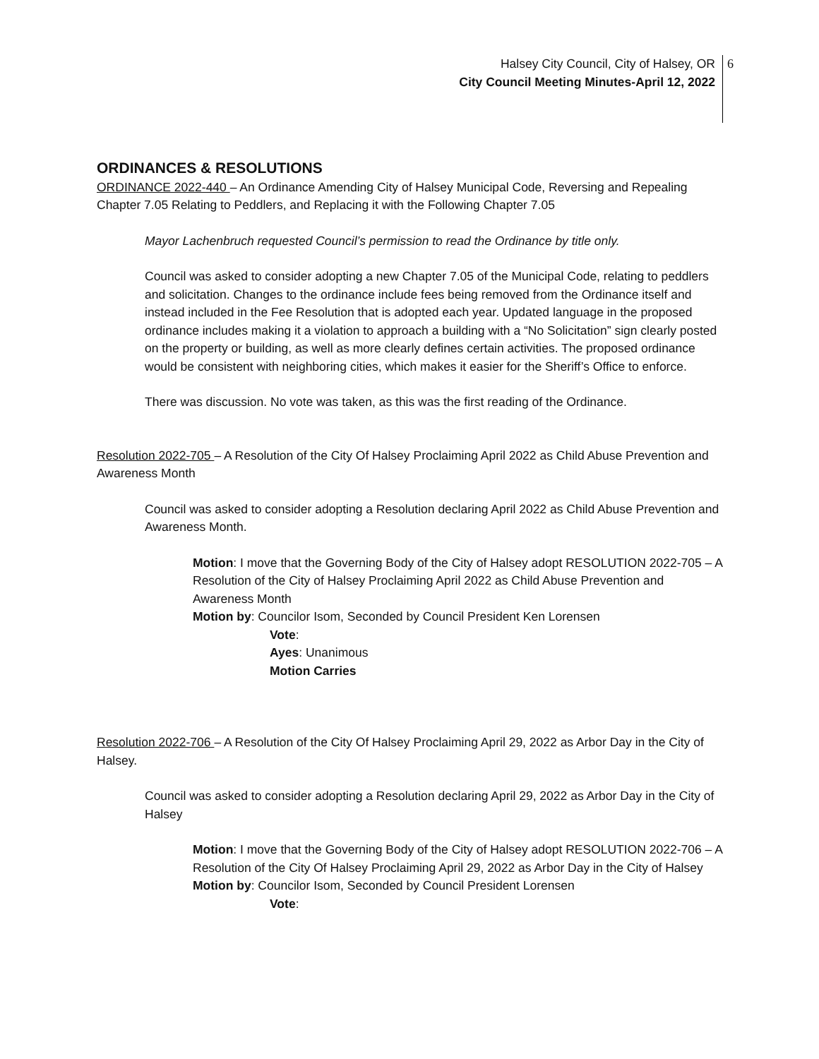Halsey City Council, City of Halsey, OR
City Council Meeting Minutes-April 12, 2022
6
ORDINANCES & RESOLUTIONS
ORDINANCE 2022-440 – An Ordinance Amending City of Halsey Municipal Code, Reversing and Repealing Chapter 7.05 Relating to Peddlers, and Replacing it with the Following Chapter 7.05
Mayor Lachenbruch requested Council’s permission to read the Ordinance by title only.
Council was asked to consider adopting a new Chapter 7.05 of the Municipal Code, relating to peddlers and solicitation. Changes to the ordinance include fees being removed from the Ordinance itself and instead included in the Fee Resolution that is adopted each year. Updated language in the proposed ordinance includes making it a violation to approach a building with a “No Solicitation” sign clearly posted on the property or building, as well as more clearly defines certain activities. The proposed ordinance would be consistent with neighboring cities, which makes it easier for the Sheriff’s Office to enforce.
There was discussion. No vote was taken, as this was the first reading of the Ordinance.
Resolution 2022-705 – A Resolution of the City Of Halsey Proclaiming April 2022 as Child Abuse Prevention and Awareness Month
Council was asked to consider adopting a Resolution declaring April 2022 as Child Abuse Prevention and Awareness Month.
Motion: I move that the Governing Body of the City of Halsey adopt RESOLUTION 2022-705 – A Resolution of the City of Halsey Proclaiming April 2022 as Child Abuse Prevention and Awareness Month
Motion by: Councilor Isom, Seconded by Council President Ken Lorensen
Vote:
Ayes: Unanimous
Motion Carries
Resolution 2022-706 – A Resolution of the City Of Halsey Proclaiming April 29, 2022 as Arbor Day in the City of Halsey.
Council was asked to consider adopting a Resolution declaring April 29, 2022 as Arbor Day in the City of Halsey
Motion: I move that the Governing Body of the City of Halsey adopt RESOLUTION 2022-706 – A Resolution of the City Of Halsey Proclaiming April 29, 2022 as Arbor Day in the City of Halsey
Motion by: Councilor Isom, Seconded by Council President Lorensen
Vote: